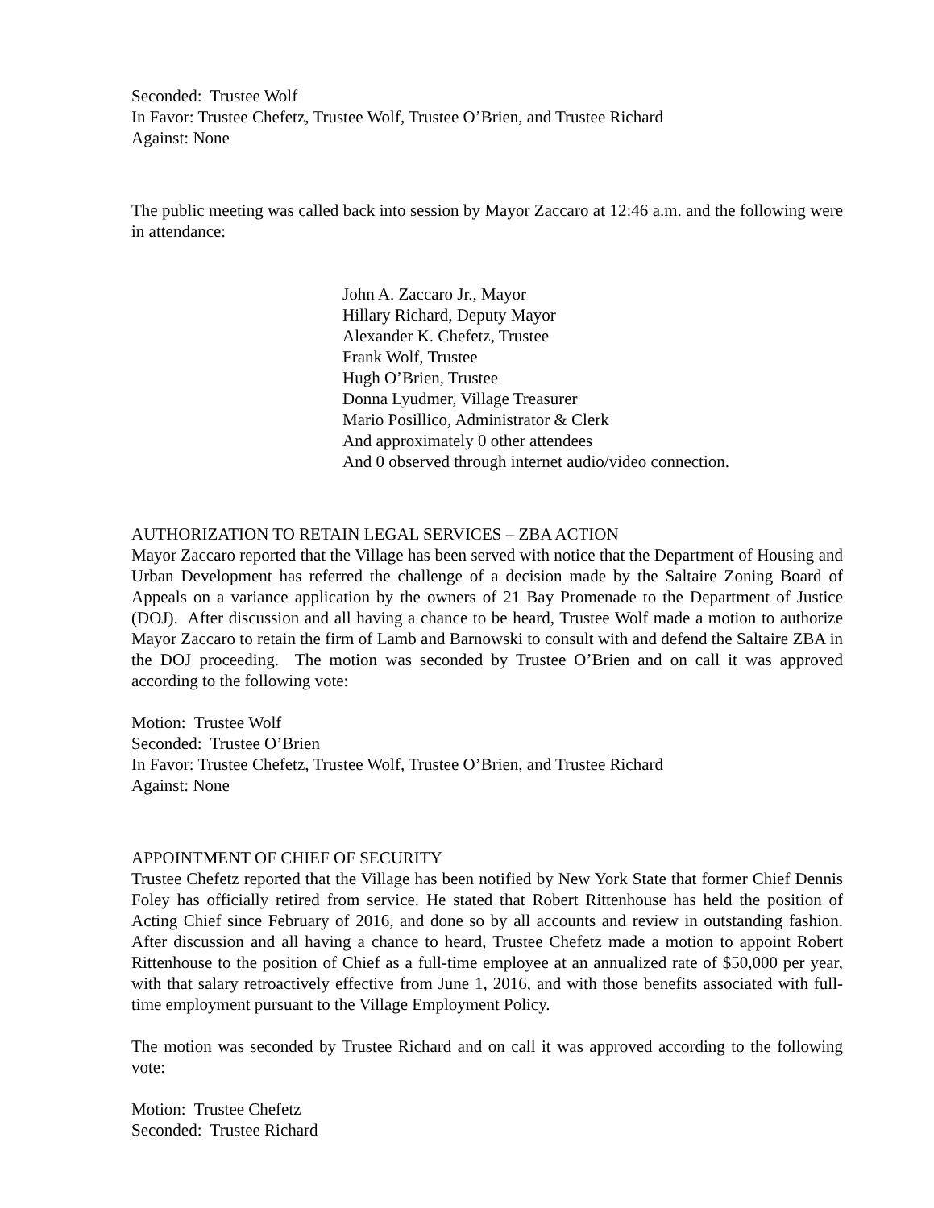Seconded: Trustee Wolf
In Favor: Trustee Chefetz, Trustee Wolf, Trustee O’Brien, and Trustee Richard
Against: None
The public meeting was called back into session by Mayor Zaccaro at 12:46 a.m. and the following were in attendance:
John A. Zaccaro Jr., Mayor
Hillary Richard, Deputy Mayor
Alexander K. Chefetz, Trustee
Frank Wolf, Trustee
Hugh O’Brien, Trustee
Donna Lyudmer, Village Treasurer
Mario Posillico, Administrator & Clerk
And approximately 0 other attendees
And 0 observed through internet audio/video connection.
AUTHORIZATION TO RETAIN LEGAL SERVICES – ZBA ACTION
Mayor Zaccaro reported that the Village has been served with notice that the Department of Housing and Urban Development has referred the challenge of a decision made by the Saltaire Zoning Board of Appeals on a variance application by the owners of 21 Bay Promenade to the Department of Justice (DOJ). After discussion and all having a chance to be heard, Trustee Wolf made a motion to authorize Mayor Zaccaro to retain the firm of Lamb and Barnowski to consult with and defend the Saltaire ZBA in the DOJ proceeding. The motion was seconded by Trustee O’Brien and on call it was approved according to the following vote:
Motion: Trustee Wolf
Seconded: Trustee O’Brien
In Favor: Trustee Chefetz, Trustee Wolf, Trustee O’Brien, and Trustee Richard
Against: None
APPOINTMENT OF CHIEF OF SECURITY
Trustee Chefetz reported that the Village has been notified by New York State that former Chief Dennis Foley has officially retired from service. He stated that Robert Rittenhouse has held the position of Acting Chief since February of 2016, and done so by all accounts and review in outstanding fashion. After discussion and all having a chance to heard, Trustee Chefetz made a motion to appoint Robert Rittenhouse to the position of Chief as a full-time employee at an annualized rate of $50,000 per year, with that salary retroactively effective from June 1, 2016, and with those benefits associated with full-time employment pursuant to the Village Employment Policy.
The motion was seconded by Trustee Richard and on call it was approved according to the following vote:
Motion: Trustee Chefetz
Seconded: Trustee Richard